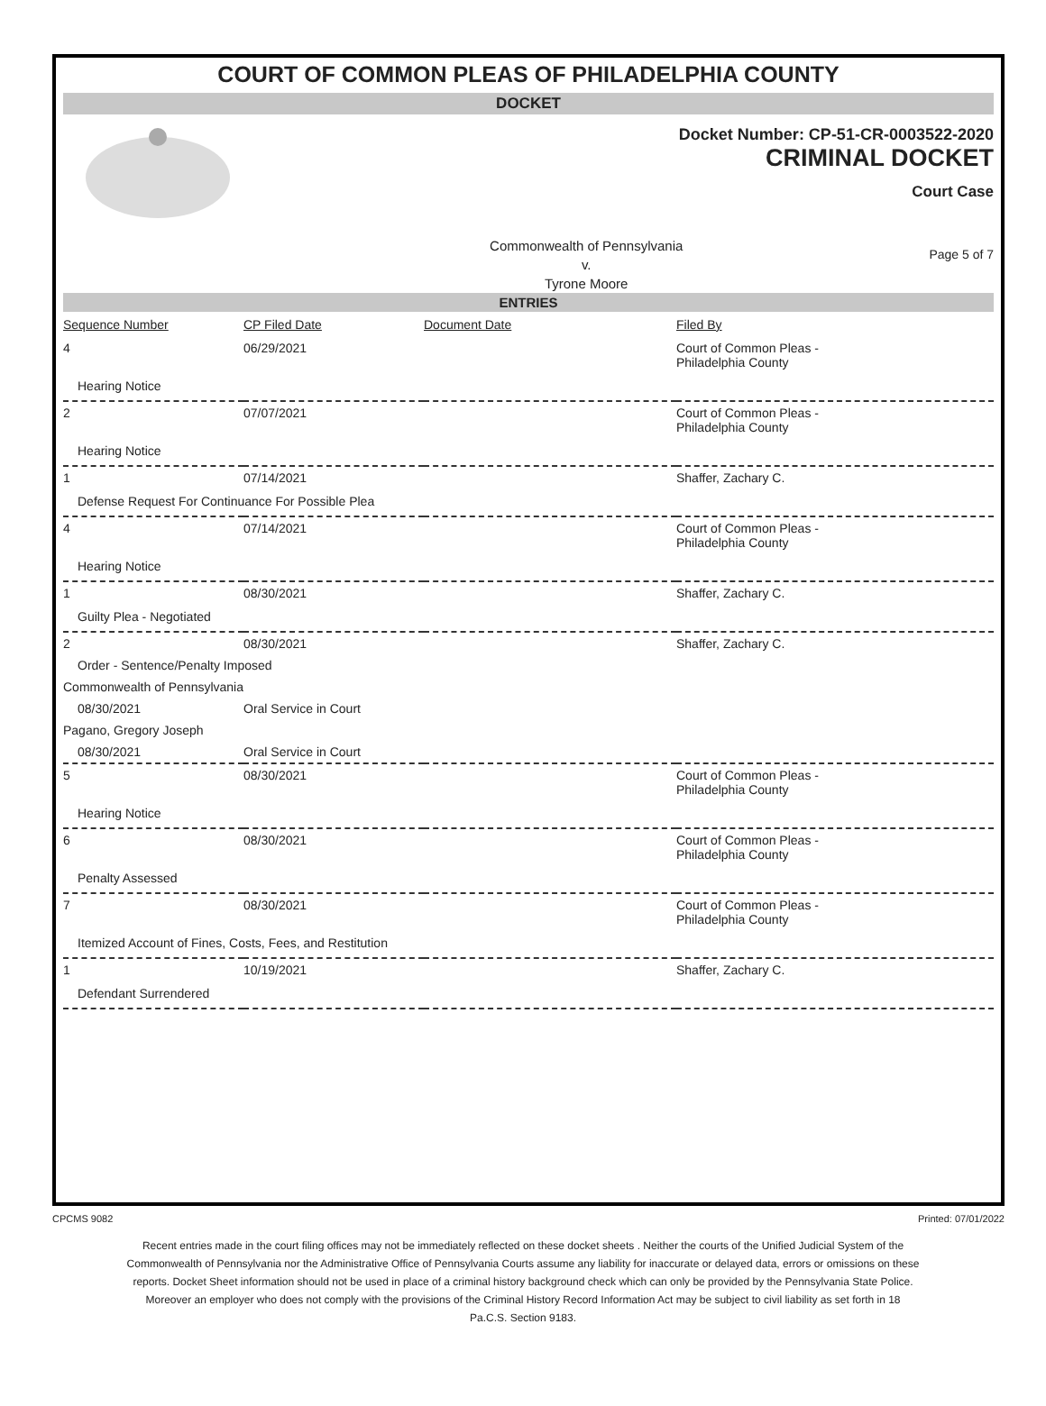COURT OF COMMON PLEAS OF PHILADELPHIA COUNTY
DOCKET
Docket Number: CP-51-CR-0003522-2020
CRIMINAL DOCKET
Court Case
Commonwealth of Pennsylvania
v.
Tyrone Moore
Page 5 of 7
ENTRIES
| Sequence Number | CP Filed Date | Document Date | Filed By |
| --- | --- | --- | --- |
| 4 | 06/29/2021 | | Court of Common Pleas - Philadelphia County |
| Hearing Notice | | | |
| 2 | 07/07/2021 | | Court of Common Pleas - Philadelphia County |
| Hearing Notice | | | |
| 1 | 07/14/2021 | | Shaffer, Zachary C. |
| Defense Request For Continuance For Possible Plea | | | |
| 4 | 07/14/2021 | | Court of Common Pleas - Philadelphia County |
| Hearing Notice | | | |
| 1 | 08/30/2021 | | Shaffer, Zachary C. |
| Guilty Plea - Negotiated | | | |
| 2 | 08/30/2021 | | Shaffer, Zachary C. |
| Order - Sentence/Penalty Imposed | | | |
| Commonwealth of Pennsylvania | | | |
| 08/30/2021 | Oral Service in Court | | |
| Pagano, Gregory Joseph | | | |
| 08/30/2021 | Oral Service in Court | | |
| 5 | 08/30/2021 | | Court of Common Pleas - Philadelphia County |
| Hearing Notice | | | |
| 6 | 08/30/2021 | | Court of Common Pleas - Philadelphia County |
| Penalty Assessed | | | |
| 7 | 08/30/2021 | | Court of Common Pleas - Philadelphia County |
| Itemized Account of Fines, Costs, Fees, and Restitution | | | |
| 1 | 10/19/2021 | | Shaffer, Zachary C. |
| Defendant Surrendered | | | |
CPCMS 9082 Printed: 07/01/2022
Recent entries made in the court filing offices may not be immediately reflected on these docket sheets . Neither the courts of the Unified Judicial System of the Commonwealth of Pennsylvania nor the Administrative Office of Pennsylvania Courts assume any liability for inaccurate or delayed data, errors or omissions on these reports. Docket Sheet information should not be used in place of a criminal history background check which can only be provided by the Pennsylvania State Police. Moreover an employer who does not comply with the provisions of the Criminal History Record Information Act may be subject to civil liability as set forth in 18 Pa.C.S. Section 9183.